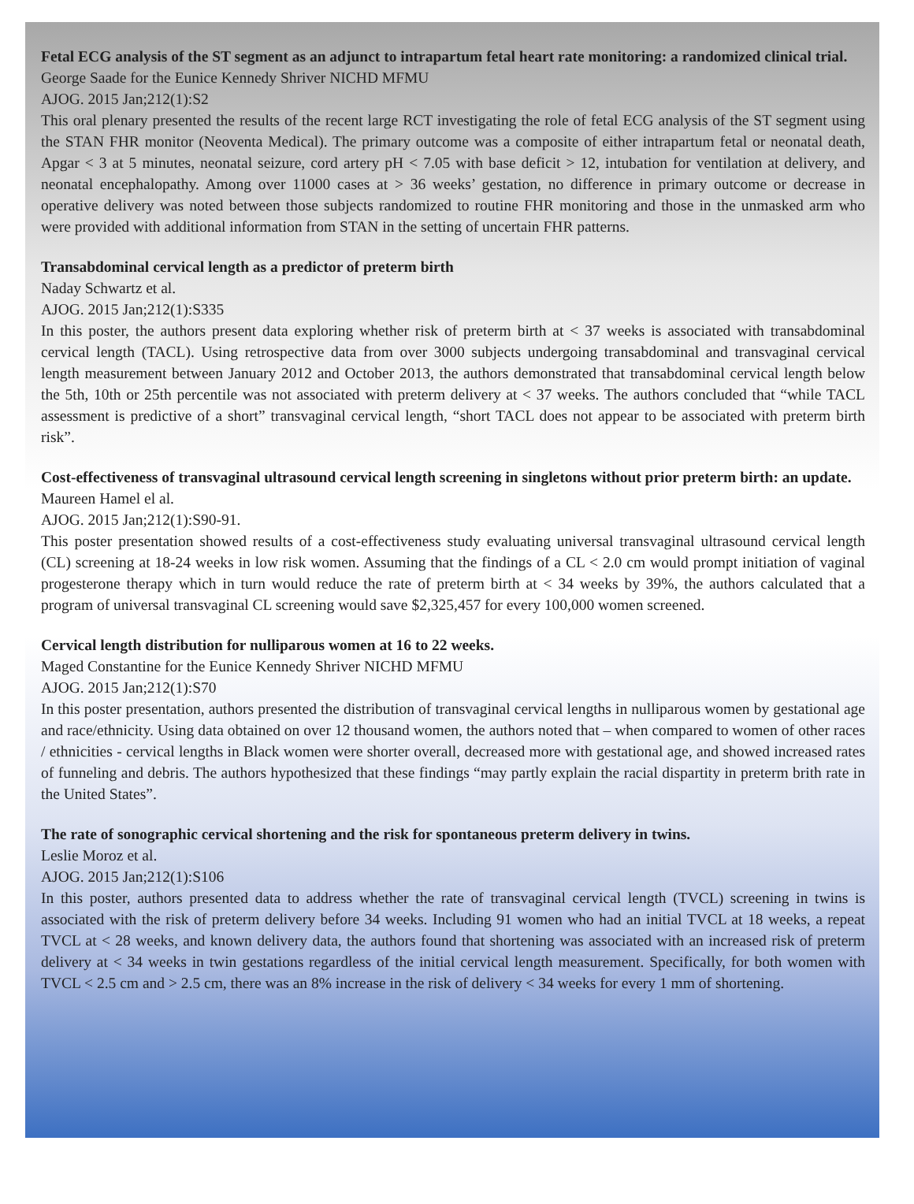Fetal ECG analysis of the ST segment as an adjunct to intrapartum fetal heart rate monitoring: a randomized clinical trial.
George Saade for the Eunice Kennedy Shriver NICHD MFMU
AJOG. 2015 Jan;212(1):S2
This oral plenary presented the results of the recent large RCT investigating the role of fetal ECG analysis of the ST segment using the STAN FHR monitor (Neoventa Medical). The primary outcome was a composite of either intrapartum fetal or neonatal death, Apgar < 3 at 5 minutes, neonatal seizure, cord artery pH < 7.05 with base deficit > 12, intubation for ventilation at delivery, and neonatal encephalopathy. Among over 11000 cases at > 36 weeks’ gestation, no difference in primary outcome or decrease in operative delivery was noted between those subjects randomized to routine FHR monitoring and those in the unmasked arm who were provided with additional information from STAN in the setting of uncertain FHR patterns.
Transabdominal cervical length as a predictor of preterm birth
Naday Schwartz et al.
AJOG. 2015 Jan;212(1):S335
In this poster, the authors present data exploring whether risk of preterm birth at < 37 weeks is associated with transabdominal cervical length (TACL). Using retrospective data from over 3000 subjects undergoing transabdominal and transvaginal cervical length measurement between January 2012 and October 2013, the authors demonstrated that transabdominal cervical length below the 5th, 10th or 25th percentile was not associated with preterm delivery at < 37 weeks. The authors concluded that “while TACL assessment is predictive of a short” transvaginal cervical length, “short TACL does not appear to be associated with preterm birth risk”.
Cost-effectiveness of transvaginal ultrasound cervical length screening in singletons without prior preterm birth: an update.
Maureen Hamel el al.
AJOG. 2015 Jan;212(1):S90-91.
This poster presentation showed results of a cost-effectiveness study evaluating universal transvaginal ultrasound cervical length (CL) screening at 18-24 weeks in low risk women. Assuming that the findings of a CL < 2.0 cm would prompt initiation of vaginal progesterone therapy which in turn would reduce the rate of preterm birth at < 34 weeks by 39%, the authors calculated that a program of universal transvaginal CL screening would save $2,325,457 for every 100,000 women screened.
Cervical length distribution for nulliparous women at 16 to 22 weeks.
Maged Constantine for the Eunice Kennedy Shriver NICHD MFMU
AJOG. 2015 Jan;212(1):S70
In this poster presentation, authors presented the distribution of transvaginal cervical lengths in nulliparous women by gestational age and race/ethnicity. Using data obtained on over 12 thousand women, the authors noted that – when compared to women of other races / ethnicities - cervical lengths in Black women were shorter overall, decreased more with gestational age, and showed increased rates of funneling and debris. The authors hypothesized that these findings “may partly explain the racial dispartity in preterm brith rate in the United States”.
The rate of sonographic cervical shortening and the risk for spontaneous preterm delivery in twins.
Leslie Moroz et al.
AJOG. 2015 Jan;212(1):S106
In this poster, authors presented data to address whether the rate of transvaginal cervical length (TVCL) screening in twins is associated with the risk of preterm delivery before 34 weeks. Including 91 women who had an initial TVCL at 18 weeks, a repeat TVCL at < 28 weeks, and known delivery data, the authors found that shortening was associated with an increased risk of preterm delivery at < 34 weeks in twin gestations regardless of the initial cervical length measurement. Specifically, for both women with TVCL < 2.5 cm and > 2.5 cm, there was an 8% increase in the risk of delivery < 34 weeks for every 1 mm of shortening.